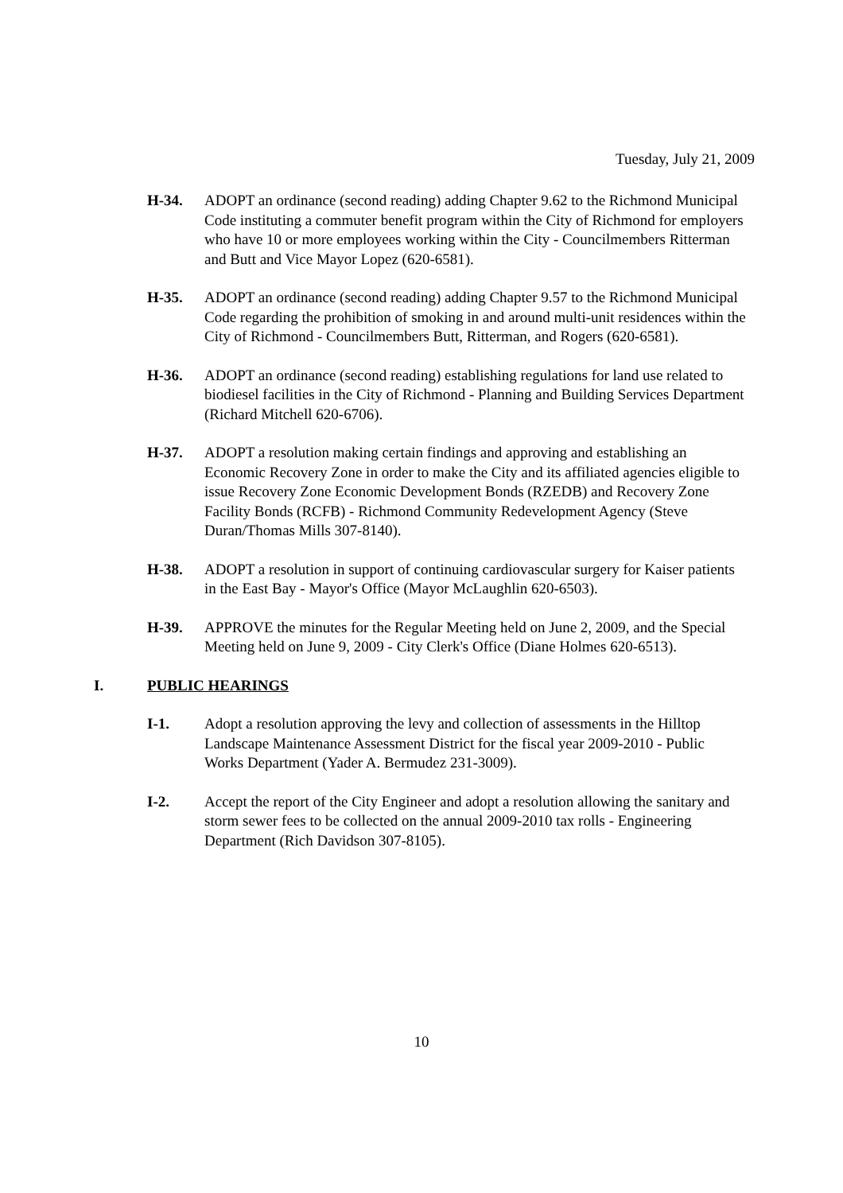Tuesday, July 21, 2009
H-34. ADOPT an ordinance (second reading) adding Chapter 9.62 to the Richmond Municipal Code instituting a commuter benefit program within the City of Richmond for employers who have 10 or more employees working within the City - Councilmembers Ritterman and Butt and Vice Mayor Lopez (620-6581).
H-35. ADOPT an ordinance (second reading) adding Chapter 9.57 to the Richmond Municipal Code regarding the prohibition of smoking in and around multi-unit residences within the City of Richmond - Councilmembers Butt, Ritterman, and Rogers (620-6581).
H-36. ADOPT an ordinance (second reading) establishing regulations for land use related to biodiesel facilities in the City of Richmond - Planning and Building Services Department (Richard Mitchell 620-6706).
H-37. ADOPT a resolution making certain findings and approving and establishing an Economic Recovery Zone in order to make the City and its affiliated agencies eligible to issue Recovery Zone Economic Development Bonds (RZEDB) and Recovery Zone Facility Bonds (RCFB) - Richmond Community Redevelopment Agency (Steve Duran/Thomas Mills 307-8140).
H-38. ADOPT a resolution in support of continuing cardiovascular surgery for Kaiser patients in the East Bay - Mayor's Office (Mayor McLaughlin 620-6503).
H-39. APPROVE the minutes for the Regular Meeting held on June 2, 2009, and the Special Meeting held on June 9, 2009 - City Clerk's Office (Diane Holmes 620-6513).
I. PUBLIC HEARINGS
I-1. Adopt a resolution approving the levy and collection of assessments in the Hilltop Landscape Maintenance Assessment District for the fiscal year 2009-2010 - Public Works Department (Yader A. Bermudez 231-3009).
I-2. Accept the report of the City Engineer and adopt a resolution allowing the sanitary and storm sewer fees to be collected on the annual 2009-2010 tax rolls - Engineering Department (Rich Davidson 307-8105).
10